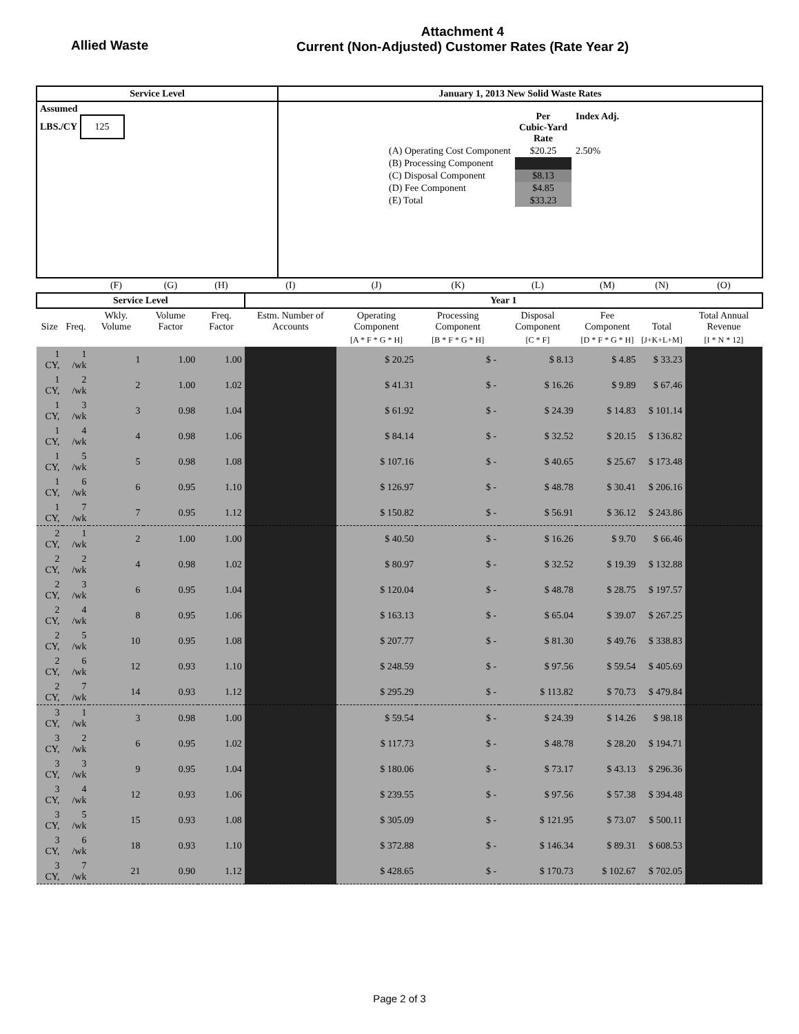Allied Waste
Attachment 4
Current (Non-Adjusted) Customer Rates (Rate Year 2)
| Service Level | January 1, 2013 New Solid Waste Rates |
| Assumed LBS./CY 125 | / / Per Cubic-Yard Rate / Index Adj. / / (A) Operating Cost Component / $20.25 / 2.50% / / (B) Processing Component / / / / (C) Disposal Component / $8.13 / / / (D) Fee Component / $4.85 / / / (E) Total / $33.23 / / |
| | | (F) | (G) | (H) | (I) | (J) | (K) | (L) | (M) | (N) | (O) |
| Service Level | | | | | Year 1 | | | | | | |
| Size | Freq. | Wkly. Volume | Volume Factor | Freq. Factor | Estm. Number of Accounts | Operating Component | Processing Component | Disposal Component | Fee Component | Total | Total Annual Revenue |
| | | | | | | [A * F * G * H] | [B * F * G * H] | [C * F] | [D * F * G * H] | [J+K+L+M] | [I * N * 12] |
| 1 CY, | 1 /wk | 1 | 1.00 | 1.00 | | $ 20.25 | $ - | $ 8.13 | $ 4.85 | $ 33.23 | |
| 1 CY, | 2 /wk | 2 | 1.00 | 1.02 | | $ 41.31 | $ - | $ 16.26 | $ 9.89 | $ 67.46 | |
| 1 CY, | 3 /wk | 3 | 0.98 | 1.04 | | $ 61.92 | $ - | $ 24.39 | $ 14.83 | $ 101.14 | |
| 1 CY, | 4 /wk | 4 | 0.98 | 1.06 | | $ 84.14 | $ - | $ 32.52 | $ 20.15 | $ 136.82 | |
| 1 CY, | 5 /wk | 5 | 0.98 | 1.08 | | $ 107.16 | $ - | $ 40.65 | $ 25.67 | $ 173.48 | |
| 1 CY, | 6 /wk | 6 | 0.95 | 1.10 | | $ 126.97 | $ - | $ 48.78 | $ 30.41 | $ 206.16 | |
| 1 CY, | 7 /wk | 7 | 0.95 | 1.12 | | $ 150.82 | $ - | $ 56.91 | $ 36.12 | $ 243.86 | |
| 2 CY, | 1 /wk | 2 | 1.00 | 1.00 | | $ 40.50 | $ - | $ 16.26 | $ 9.70 | $ 66.46 | |
| 2 CY, | 2 /wk | 4 | 0.98 | 1.02 | | $ 80.97 | $ - | $ 32.52 | $ 19.39 | $ 132.88 | |
| 2 CY, | 3 /wk | 6 | 0.95 | 1.04 | | $ 120.04 | $ - | $ 48.78 | $ 28.75 | $ 197.57 | |
| 2 CY, | 4 /wk | 8 | 0.95 | 1.06 | | $ 163.13 | $ - | $ 65.04 | $ 39.07 | $ 267.25 | |
| 2 CY, | 5 /wk | 10 | 0.95 | 1.08 | | $ 207.77 | $ - | $ 81.30 | $ 49.76 | $ 338.83 | |
| 2 CY, | 6 /wk | 12 | 0.93 | 1.10 | | $ 248.59 | $ - | $ 97.56 | $ 59.54 | $ 405.69 | |
| 2 CY, | 7 /wk | 14 | 0.93 | 1.12 | | $ 295.29 | $ - | $ 113.82 | $ 70.73 | $ 479.84 | |
| 3 CY, | 1 /wk | 3 | 0.98 | 1.00 | | $ 59.54 | $ - | $ 24.39 | $ 14.26 | $ 98.18 | |
| 3 CY, | 2 /wk | 6 | 0.95 | 1.02 | | $ 117.73 | $ - | $ 48.78 | $ 28.20 | $ 194.71 | |
| 3 CY, | 3 /wk | 9 | 0.95 | 1.04 | | $ 180.06 | $ - | $ 73.17 | $ 43.13 | $ 296.36 | |
| 3 CY, | 4 /wk | 12 | 0.93 | 1.06 | | $ 239.55 | $ - | $ 97.56 | $ 57.38 | $ 394.48 | |
| 3 CY, | 5 /wk | 15 | 0.93 | 1.08 | | $ 305.09 | $ - | $ 121.95 | $ 73.07 | $ 500.11 | |
| 3 CY, | 6 /wk | 18 | 0.93 | 1.10 | | $ 372.88 | $ - | $ 146.34 | $ 89.31 | $ 608.53 | |
| 3 CY, | 7 /wk | 21 | 0.90 | 1.12 | | $ 428.65 | $ - | $ 170.73 | $ 102.67 | $ 702.05 | |
Page 2 of 3